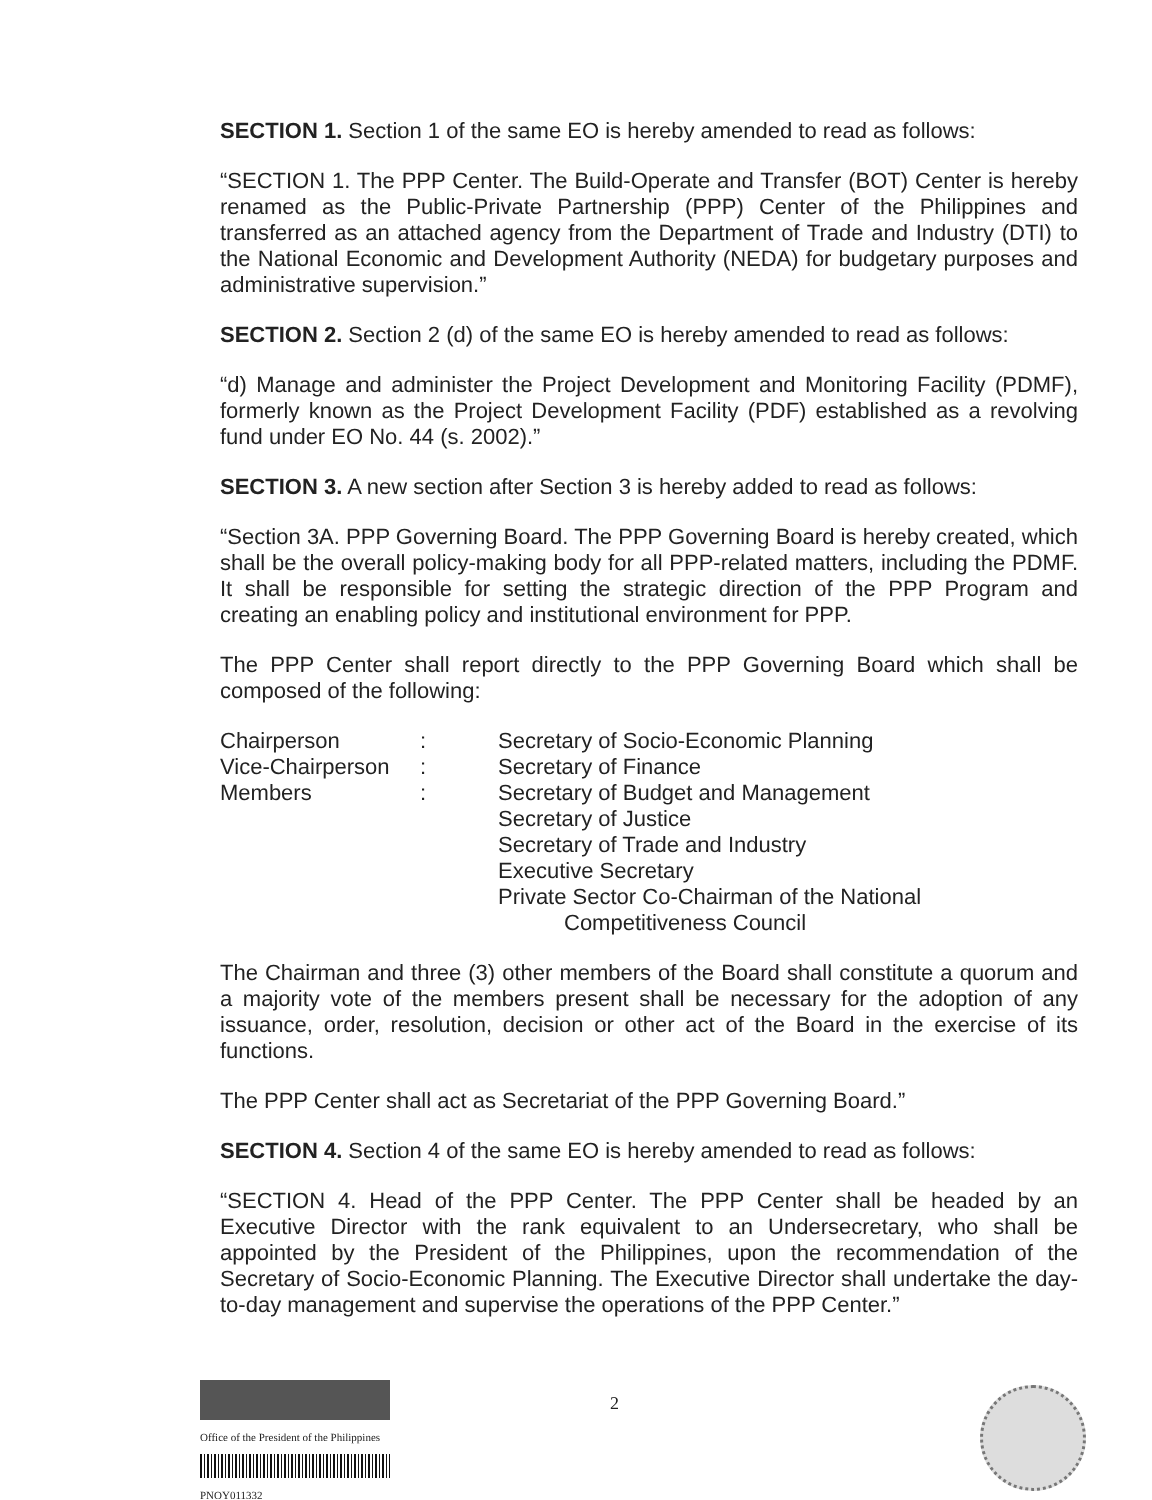SECTION 1. Section 1 of the same EO is hereby amended to read as follows:
“SECTION 1. The PPP Center. The Build-Operate and Transfer (BOT) Center is hereby renamed as the Public-Private Partnership (PPP) Center of the Philippines and transferred as an attached agency from the Department of Trade and Industry (DTI) to the National Economic and Development Authority (NEDA) for budgetary purposes and administrative supervision.”
SECTION 2. Section 2 (d) of the same EO is hereby amended to read as follows:
“d) Manage and administer the Project Development and Monitoring Facility (PDMF), formerly known as the Project Development Facility (PDF) established as a revolving fund under EO No. 44 (s. 2002).”
SECTION 3. A new section after Section 3 is hereby added to read as follows:
“Section 3A. PPP Governing Board. The PPP Governing Board is hereby created, which shall be the overall policy-making body for all PPP-related matters, including the PDMF. It shall be responsible for setting the strategic direction of the PPP Program and creating an enabling policy and institutional environment for PPP.
The PPP Center shall report directly to the PPP Governing Board which shall be composed of the following:
Chairperson
:
Secretary of Socio-Economic Planning
Vice-Chairperson
:
Secretary of Finance
Members
:
Secretary of Budget and Management
Secretary of Justice
Secretary of Trade and Industry
Executive Secretary
Private Sector Co-Chairman of the National
Competitiveness Council
The Chairman and three (3) other members of the Board shall constitute a quorum and a majority vote of the members present shall be necessary for the adoption of any issuance, order, resolution, decision or other act of the Board in the exercise of its functions.
The PPP Center shall act as Secretariat of the PPP Governing Board.”
SECTION 4. Section 4 of the same EO is hereby amended to read as follows:
“SECTION 4. Head of the PPP Center. The PPP Center shall be headed by an Executive Director with the rank equivalent to an Undersecretary, who shall be appointed by the President of the Philippines, upon the recommendation of the Secretary of Socio-Economic Planning. The Executive Director shall undertake the day-to-day management and supervise the operations of the PPP Center.”
Office of the President of the Philippines
PNOY011332
2